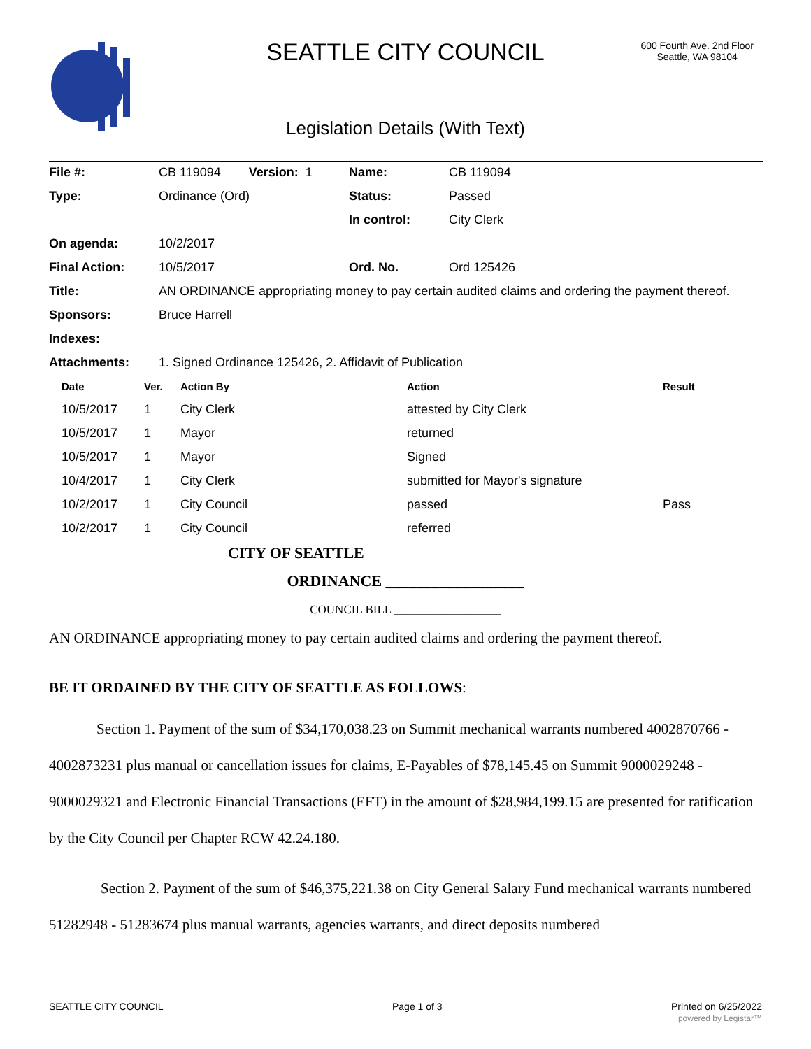SEATTLE CITY COUNCIL
600 Fourth Ave. 2nd Floor
Seattle, WA 98104
Legislation Details (With Text)
| File #: | CB 119094 Version: 1 | Name: | CB 119094 |
| Type: | Ordinance (Ord) | Status: | Passed |
| | | In control: | City Clerk |
| On agenda: | 10/2/2017 | | |
| Final Action: | 10/5/2017 | Ord. No. | Ord 125426 |
| Title: | AN ORDINANCE appropriating money to pay certain audited claims and ordering the payment thereof. | | |
| Sponsors: | Bruce Harrell | | |
| Indexes: | | | |
| Attachments: | 1. Signed Ordinance 125426, 2. Affidavit of Publication | | |
| Date | Ver. | Action By | Action | Result |
| --- | --- | --- | --- | --- |
| 10/5/2017 | 1 | City Clerk | attested by City Clerk | |
| 10/5/2017 | 1 | Mayor | returned | |
| 10/5/2017 | 1 | Mayor | Signed | |
| 10/4/2017 | 1 | City Clerk | submitted for Mayor's signature | |
| 10/2/2017 | 1 | City Council | passed | Pass |
| 10/2/2017 | 1 | City Council | referred | |
CITY OF SEATTLE
ORDINANCE __________________
COUNCIL BILL __________________
AN ORDINANCE appropriating money to pay certain audited claims and ordering the payment thereof.
BE IT ORDAINED BY THE CITY OF SEATTLE AS FOLLOWS:
Section 1. Payment of the sum of $34,170,038.23 on Summit mechanical warrants numbered 4002870766 - 4002873231 plus manual or cancellation issues for claims, E-Payables of $78,145.45 on Summit 9000029248 - 9000029321 and Electronic Financial Transactions (EFT) in the amount of $28,984,199.15 are presented for ratification by the City Council per Chapter RCW 42.24.180.
Section 2. Payment of the sum of $46,375,221.38 on City General Salary Fund mechanical warrants numbered 51282948 - 51283674 plus manual warrants, agencies warrants, and direct deposits numbered
SEATTLE CITY COUNCIL Page 1 of 3 Printed on 6/25/2022
powered by Legistar™